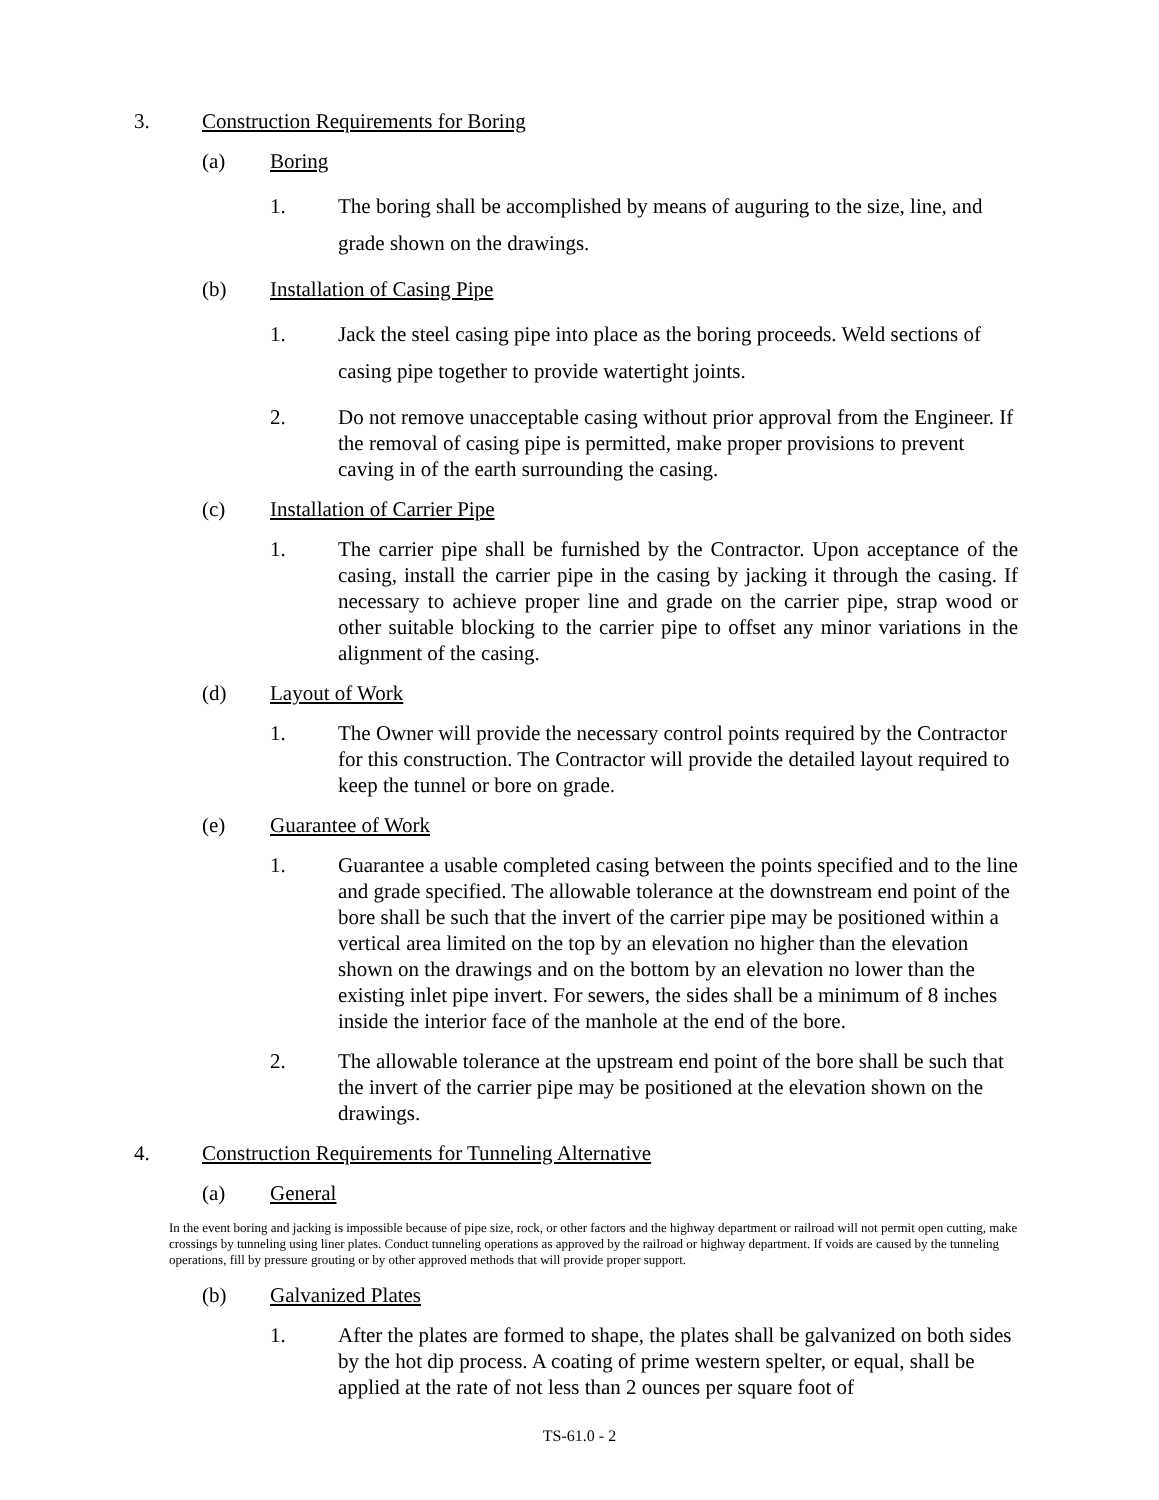3. Construction Requirements for Boring
(a) Boring
1. The boring shall be accomplished by means of auguring to the size, line, and grade shown on the drawings.
(b) Installation of Casing Pipe
1. Jack the steel casing pipe into place as the boring proceeds. Weld sections of casing pipe together to provide watertight joints.
2. Do not remove unacceptable casing without prior approval from the Engineer. If the removal of casing pipe is permitted, make proper provisions to prevent caving in of the earth surrounding the casing.
(c) Installation of Carrier Pipe
1. The carrier pipe shall be furnished by the Contractor. Upon acceptance of the casing, install the carrier pipe in the casing by jacking it through the casing. If necessary to achieve proper line and grade on the carrier pipe, strap wood or other suitable blocking to the carrier pipe to offset any minor variations in the alignment of the casing.
(d) Layout of Work
1. The Owner will provide the necessary control points required by the Contractor for this construction. The Contractor will provide the detailed layout required to keep the tunnel or bore on grade.
(e) Guarantee of Work
1. Guarantee a usable completed casing between the points specified and to the line and grade specified. The allowable tolerance at the downstream end point of the bore shall be such that the invert of the carrier pipe may be positioned within a vertical area limited on the top by an elevation no higher than the elevation shown on the drawings and on the bottom by an elevation no lower than the existing inlet pipe invert. For sewers, the sides shall be a minimum of 8 inches inside the interior face of the manhole at the end of the bore.
2. The allowable tolerance at the upstream end point of the bore shall be such that the invert of the carrier pipe may be positioned at the elevation shown on the drawings.
4. Construction Requirements for Tunneling Alternative
(a) General
In the event boring and jacking is impossible because of pipe size, rock, or other factors and the highway department or railroad will not permit open cutting, make crossings by tunneling using liner plates. Conduct tunneling operations as approved by the railroad or highway department. If voids are caused by the tunneling operations, fill by pressure grouting or by other approved methods that will provide proper support.
(b) Galvanized Plates
1. After the plates are formed to shape, the plates shall be galvanized on both sides by the hot dip process. A coating of prime western spelter, or equal, shall be applied at the rate of not less than 2 ounces per square foot of
TS-61.0 - 2